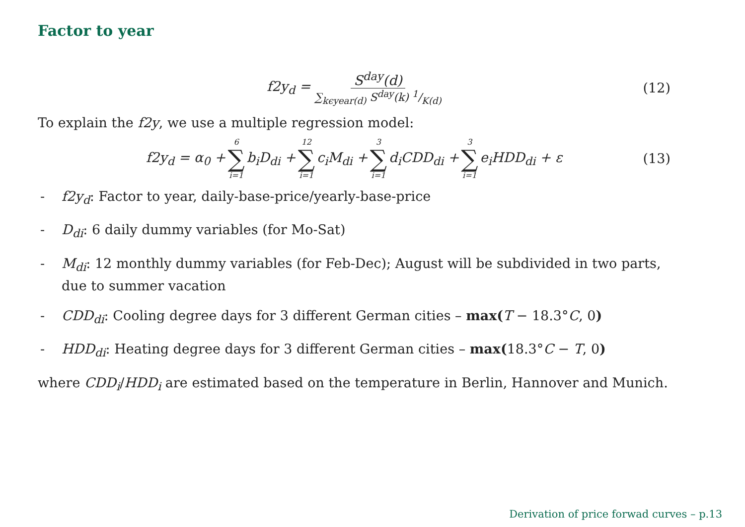Factor to year
f2y<sub>d</sub> = S<sup>day</sup>(d) ∑<sub>kϵyear(d)</sub> S<sup>day</sup>(k) 1/K(d) (12)
To explain the f2y, we use a multiple regression model:
f2y<sub>d</sub> = α<sub>0</sub> + 6 ∑ i=1 b<sub>i</sub>D<sub>di</sub> + 12 ∑ i=1 c<sub>i</sub>M<sub>di</sub> + 3 ∑ i=1 d<sub>i</sub>CDD<sub>di</sub> + 3 ∑ i=1 e<sub>i</sub>HDD<sub>di</sub> + ε (13)
- f2y<sub>d</sub>: Factor to year, daily-base-price/yearly-base-price
- D<sub>di</sub>: 6 daily dummy variables (for Mo-Sat)
- M<sub>di</sub>: 12 monthly dummy variables (for Feb-Dec); August will be subdivided in two parts, due to summer vacation
- CDD<sub>di</sub>: Cooling degree days for 3 different German cities – max(T − 18.3°C, 0)
- HDD<sub>di</sub>: Heating degree days for 3 different German cities – max(18.3°C − T, 0)
where CDD<sub>i</sub>/HDD<sub>i</sub> are estimated based on the temperature in Berlin, Hannover and Munich.
Derivation of price forwad curves – p.13